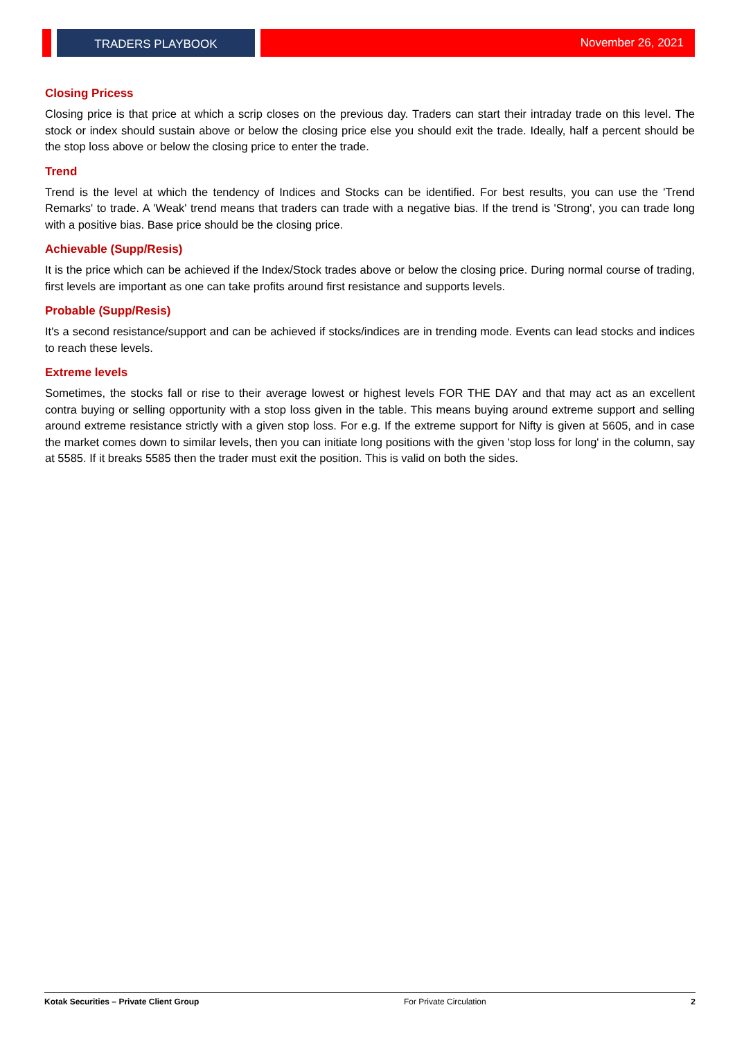TRADERS PLAYBOOK
November 26, 2021
Closing Pricess
Closing price is that price at which a scrip closes on the previous day. Traders can start their intraday trade on this level. The stock or index should sustain above or below the closing price else you should exit the trade. Ideally, half a percent should be the stop loss above or below the closing price to enter the trade.
Trend
Trend is the level at which the tendency of Indices and Stocks can be identified. For best results, you can use the 'Trend Remarks' to trade. A 'Weak' trend means that traders can trade with a negative bias. If the trend is 'Strong', you can trade long with a positive bias. Base price should be the closing price.
Achievable (Supp/Resis)
It is the price which can be achieved if the Index/Stock trades above or below the closing price. During normal course of trading, first levels are important as one can take profits around first resistance and supports levels.
Probable (Supp/Resis)
It's a second resistance/support and can be achieved if stocks/indices are in trending mode. Events can lead stocks and indices to reach these levels.
Extreme levels
Sometimes, the stocks fall or rise to their average lowest or highest levels FOR THE DAY and that may act as an excellent contra buying or selling opportunity with a stop loss given in the table. This means buying around extreme support and selling around extreme resistance strictly with a given stop loss. For e.g. If the extreme support for Nifty is given at 5605, and in case the market comes down to similar levels, then you can initiate long positions with the given 'stop loss for long' in the column, say at 5585. If it breaks 5585 then the trader must exit the position. This is valid on both the sides.
Kotak Securities – Private Client Group For Private Circulation 2